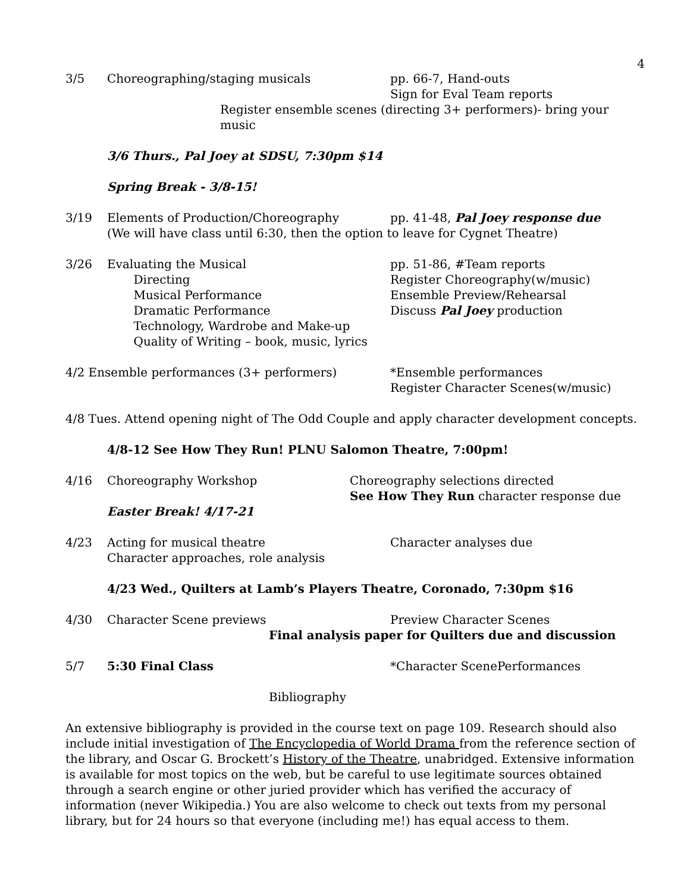4
3/5 Choreographing/staging musicals pp. 66-7, Hand-outs
Sign for Eval Team reports
Register ensemble scenes (directing 3+ performers)- bring your music
3/6 Thurs., Pal Joey at SDSU, 7:30pm $14
Spring Break - 3/8-15!
3/19 Elements of Production/Choreography pp. 41-48, Pal Joey response due
(We will have class until 6:30, then the option to leave for Cygnet Theatre)
3/26 Evaluating the Musical
Directing
Musical Performance
Dramatic Performance
Technology, Wardrobe and Make-up
Quality of Writing – book, music, lyrics
pp. 51-86, #Team reports
Register Choreography(w/music)
Ensemble Preview/Rehearsal
Discuss Pal Joey production
4/2 Ensemble performances (3+ performers) *Ensemble performances
Register Character Scenes(w/music)
4/8 Tues. Attend opening night of The Odd Couple and apply character development concepts.
4/8-12 See How They Run! PLNU Salomon Theatre, 7:00pm!
4/16 Choreography Workshop Choreography selections directed
See How They Run character response due
Easter Break! 4/17-21
4/23 Acting for musical theatre
Character approaches, role analysis
Character analyses due
4/23 Wed., Quilters at Lamb’s Players Theatre, Coronado, 7:30pm $16
4/30 Character Scene previews Preview Character Scenes
Final analysis paper for Quilters due and discussion
5/7 5:30 Final Class *Character ScenePerformances
Bibliography
An extensive bibliography is provided in the course text on page 109. Research should also include initial investigation of The Encyclopedia of World Drama from the reference section of the library, and Oscar G. Brockett’s History of the Theatre, unabridged. Extensive information is available for most topics on the web, but be careful to use legitimate sources obtained through a search engine or other juried provider which has verified the accuracy of information (never Wikipedia.) You are also welcome to check out texts from my personal library, but for 24 hours so that everyone (including me!) has equal access to them.